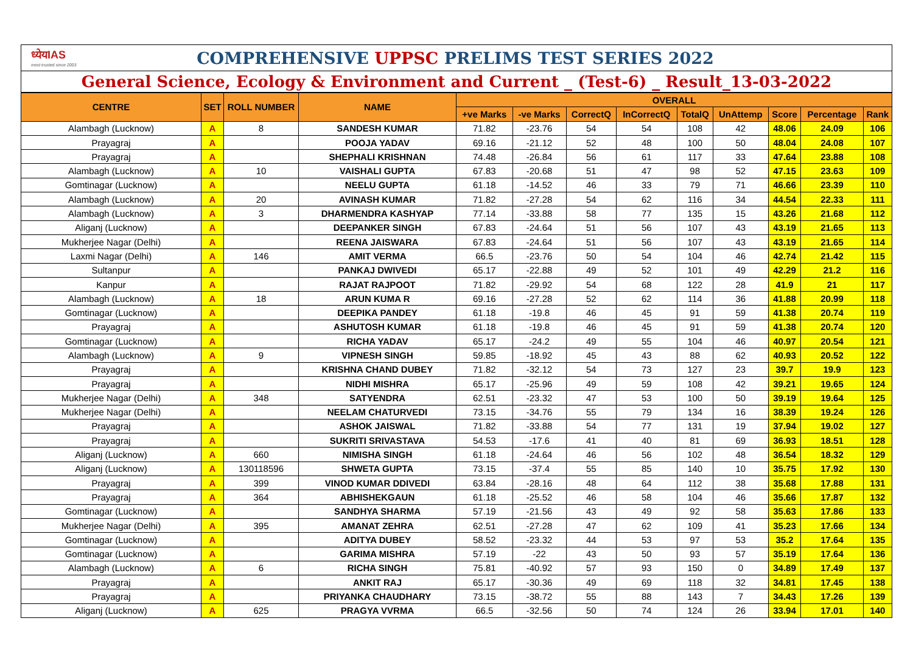ध्येयIAS
most trusted since 2003
COMPREHENSIVE UPPSC PRELIMS TEST SERIES 2022
General Science, Ecology & Environment and Current _ (Test-6) _ Result_13-03-2022
| CENTRE | SET | ROLL NUMBER | NAME | OVERALL | | | | | | | | |
| --- | --- | --- | --- | --- | --- | --- | --- | --- | --- | --- | --- | --- |
| | | | | +ve Marks | -ve Marks | CorrectQ | InCorrectQ | TotalQ | UnAttemp | Score | Percentage | Rank |
| Alambagh (Lucknow) | A | 8 | SANDESH KUMAR | 71.82 | -23.76 | 54 | 54 | 108 | 42 | 48.06 | 24.09 | 106 |
| Prayagraj | A | | POOJA YADAV | 69.16 | -21.12 | 52 | 48 | 100 | 50 | 48.04 | 24.08 | 107 |
| Prayagraj | A | | SHEPHALI KRISHNAN | 74.48 | -26.84 | 56 | 61 | 117 | 33 | 47.64 | 23.88 | 108 |
| Alambagh (Lucknow) | A | 10 | VAISHALI GUPTA | 67.83 | -20.68 | 51 | 47 | 98 | 52 | 47.15 | 23.63 | 109 |
| Gomtinagar (Lucknow) | A | | NEELU GUPTA | 61.18 | -14.52 | 46 | 33 | 79 | 71 | 46.66 | 23.39 | 110 |
| Alambagh (Lucknow) | A | 20 | AVINASH KUMAR | 71.82 | -27.28 | 54 | 62 | 116 | 34 | 44.54 | 22.33 | 111 |
| Alambagh (Lucknow) | A | 3 | DHARMENDRA KASHYAP | 77.14 | -33.88 | 58 | 77 | 135 | 15 | 43.26 | 21.68 | 112 |
| Aliganj (Lucknow) | A | | DEEPANKER SINGH | 67.83 | -24.64 | 51 | 56 | 107 | 43 | 43.19 | 21.65 | 113 |
| Mukherjee Nagar (Delhi) | A | | REENA JAISWARA | 67.83 | -24.64 | 51 | 56 | 107 | 43 | 43.19 | 21.65 | 114 |
| Laxmi Nagar (Delhi) | A | 146 | AMIT VERMA | 66.5 | -23.76 | 50 | 54 | 104 | 46 | 42.74 | 21.42 | 115 |
| Sultanpur | A | | PANKAJ DWIVEDI | 65.17 | -22.88 | 49 | 52 | 101 | 49 | 42.29 | 21.2 | 116 |
| Kanpur | A | | RAJAT RAJPOOT | 71.82 | -29.92 | 54 | 68 | 122 | 28 | 41.9 | 21 | 117 |
| Alambagh (Lucknow) | A | 18 | ARUN KUMA R | 69.16 | -27.28 | 52 | 62 | 114 | 36 | 41.88 | 20.99 | 118 |
| Gomtinagar (Lucknow) | A | | DEEPIKA PANDEY | 61.18 | -19.8 | 46 | 45 | 91 | 59 | 41.38 | 20.74 | 119 |
| Prayagraj | A | | ASHUTOSH KUMAR | 61.18 | -19.8 | 46 | 45 | 91 | 59 | 41.38 | 20.74 | 120 |
| Gomtinagar (Lucknow) | A | | RICHA YADAV | 65.17 | -24.2 | 49 | 55 | 104 | 46 | 40.97 | 20.54 | 121 |
| Alambagh (Lucknow) | A | 9 | VIPNESH SINGH | 59.85 | -18.92 | 45 | 43 | 88 | 62 | 40.93 | 20.52 | 122 |
| Prayagraj | A | | KRISHNA CHAND DUBEY | 71.82 | -32.12 | 54 | 73 | 127 | 23 | 39.7 | 19.9 | 123 |
| Prayagraj | A | | NIDHI MISHRA | 65.17 | -25.96 | 49 | 59 | 108 | 42 | 39.21 | 19.65 | 124 |
| Mukherjee Nagar (Delhi) | A | 348 | SATYENDRA | 62.51 | -23.32 | 47 | 53 | 100 | 50 | 39.19 | 19.64 | 125 |
| Mukherjee Nagar (Delhi) | A | | NEELAM CHATURVEDI | 73.15 | -34.76 | 55 | 79 | 134 | 16 | 38.39 | 19.24 | 126 |
| Prayagraj | A | | ASHOK JAISWAL | 71.82 | -33.88 | 54 | 77 | 131 | 19 | 37.94 | 19.02 | 127 |
| Prayagraj | A | | SUKRITI SRIVASTAVA | 54.53 | -17.6 | 41 | 40 | 81 | 69 | 36.93 | 18.51 | 128 |
| Aliganj (Lucknow) | A | 660 | NIMISHA SINGH | 61.18 | -24.64 | 46 | 56 | 102 | 48 | 36.54 | 18.32 | 129 |
| Aliganj (Lucknow) | A | 130118596 | SHWETA GUPTA | 73.15 | -37.4 | 55 | 85 | 140 | 10 | 35.75 | 17.92 | 130 |
| Prayagraj | A | 399 | VINOD KUMAR DDIVEDI | 63.84 | -28.16 | 48 | 64 | 112 | 38 | 35.68 | 17.88 | 131 |
| Prayagraj | A | 364 | ABHISHEKGAUN | 61.18 | -25.52 | 46 | 58 | 104 | 46 | 35.66 | 17.87 | 132 |
| Gomtinagar (Lucknow) | A | | SANDHYA SHARMA | 57.19 | -21.56 | 43 | 49 | 92 | 58 | 35.63 | 17.86 | 133 |
| Mukherjee Nagar (Delhi) | A | 395 | AMANAT ZEHRA | 62.51 | -27.28 | 47 | 62 | 109 | 41 | 35.23 | 17.66 | 134 |
| Gomtinagar (Lucknow) | A | | ADITYA DUBEY | 58.52 | -23.32 | 44 | 53 | 97 | 53 | 35.2 | 17.64 | 135 |
| Gomtinagar (Lucknow) | A | | GARIMA MISHRA | 57.19 | -22 | 43 | 50 | 93 | 57 | 35.19 | 17.64 | 136 |
| Alambagh (Lucknow) | A | 6 | RICHA SINGH | 75.81 | -40.92 | 57 | 93 | 150 | 0 | 34.89 | 17.49 | 137 |
| Prayagraj | A | | ANKIT RAJ | 65.17 | -30.36 | 49 | 69 | 118 | 32 | 34.81 | 17.45 | 138 |
| Prayagraj | A | | PRIYANKA CHAUDHARY | 73.15 | -38.72 | 55 | 88 | 143 | 7 | 34.43 | 17.26 | 139 |
| Aliganj (Lucknow) | A | 625 | PRAGYA VVRMA | 66.5 | -32.56 | 50 | 74 | 124 | 26 | 33.94 | 17.01 | 140 |